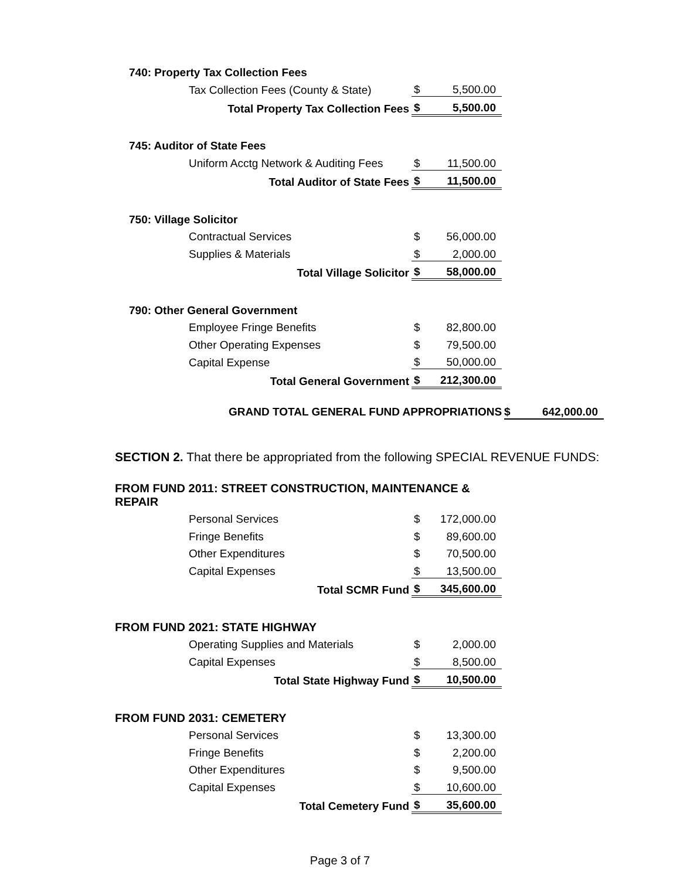| 740: Property Tax Collection Fees | | |
| Tax Collection Fees (County & State) | $ | 5,500.00 |
| Total Property Tax Collection Fees | $ | 5,500.00 |
| 745: Auditor of State Fees | | |
| Uniform Acctg Network & Auditing Fees | $ | 11,500.00 |
| Total Auditor of State Fees | $ | 11,500.00 |
| 750: Village Solicitor | | |
| Contractual Services | $ | 56,000.00 |
| Supplies & Materials | $ | 2,000.00 |
| Total Village Solicitor | $ | 58,000.00 |
| 790: Other General Government | | |
| Employee Fringe Benefits | $ | 82,800.00 |
| Other Operating Expenses | $ | 79,500.00 |
| Capital Expense | $ | 50,000.00 |
| Total General Government | $ | 212,300.00 |
GRAND TOTAL GENERAL FUND APPROPRIATIONS $ 642,000.00
SECTION 2. That there be appropriated from the following SPECIAL REVENUE FUNDS:
| FROM FUND 2011: STREET CONSTRUCTION, MAINTENANCE & REPAIR | | |
| Personal Services | $ | 172,000.00 |
| Fringe Benefits | $ | 89,600.00 |
| Other Expenditures | $ | 70,500.00 |
| Capital Expenses | $ | 13,500.00 |
| Total SCMR Fund | $ | 345,600.00 |
| FROM FUND 2021: STATE HIGHWAY | | |
| Operating Supplies and Materials | $ | 2,000.00 |
| Capital Expenses | $ | 8,500.00 |
| Total State Highway Fund | $ | 10,500.00 |
| FROM FUND 2031: CEMETERY | | |
| Personal Services | $ | 13,300.00 |
| Fringe Benefits | $ | 2,200.00 |
| Other Expenditures | $ | 9,500.00 |
| Capital Expenses | $ | 10,600.00 |
| Total Cemetery Fund | $ | 35,600.00 |
Page 3 of 7